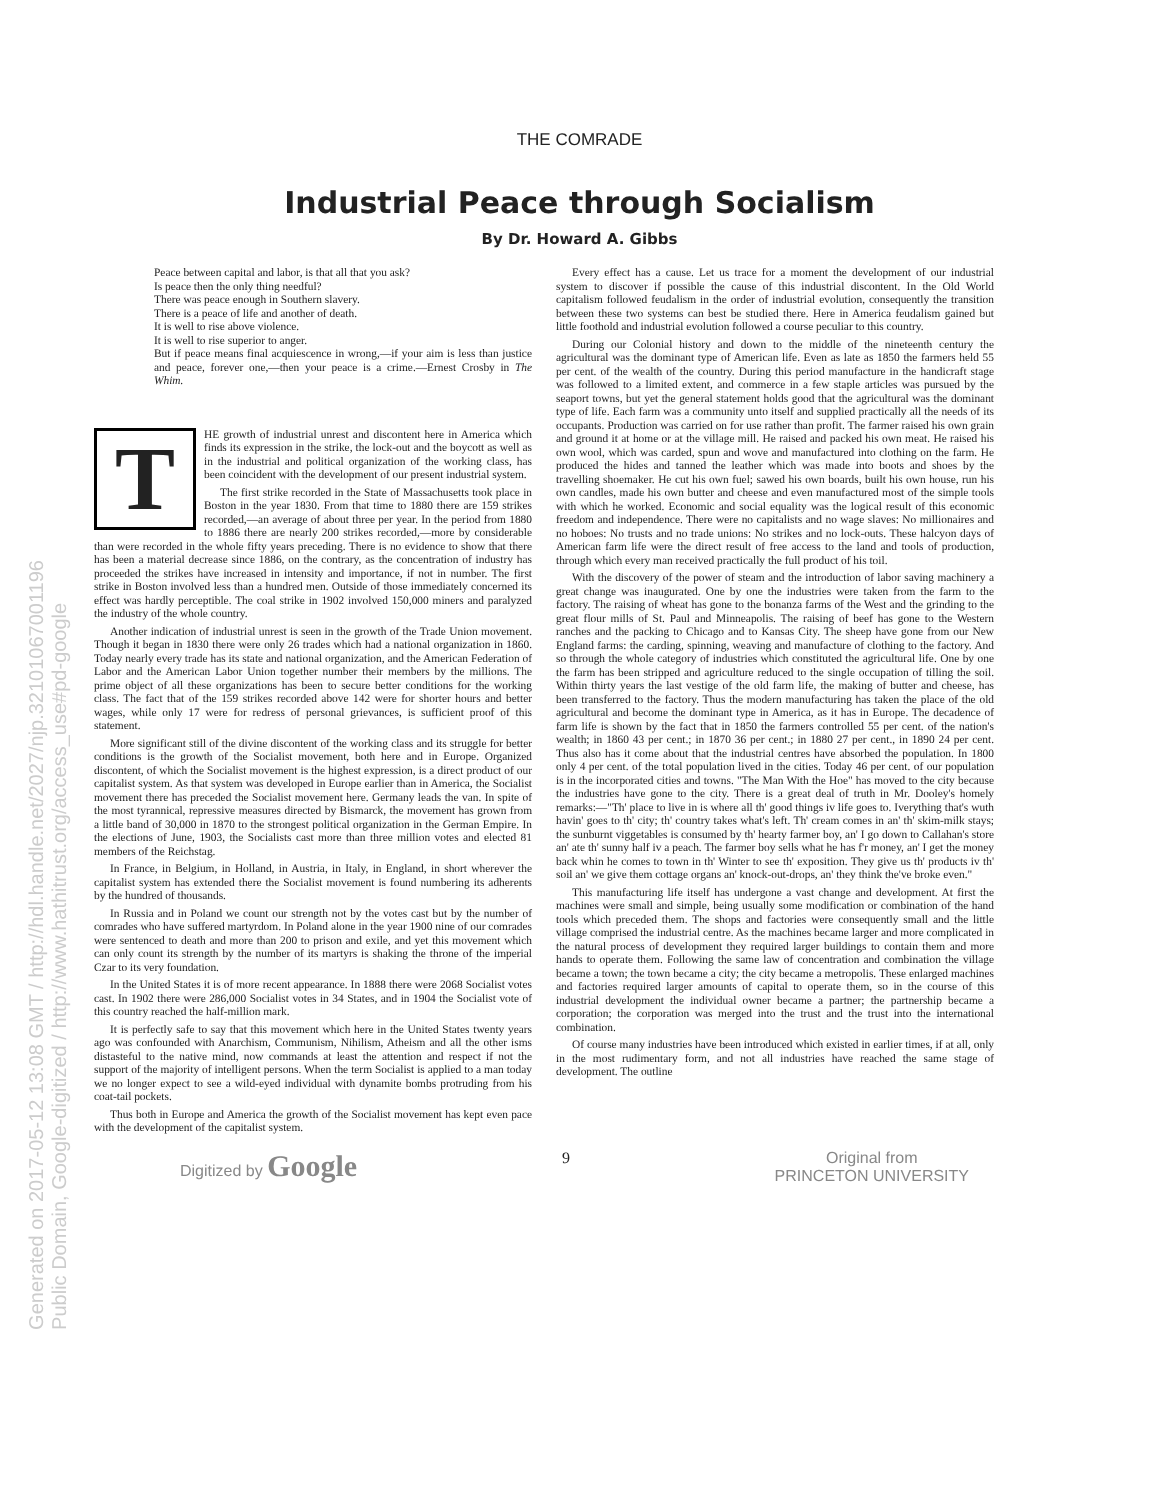THE COMRADE
Industrial Peace through Socialism
By Dr. Howard A. Gibbs
Peace between capital and labor, is that all that you ask?
Is peace then the only thing needful?
There was peace enough in Southern slavery.
There is a peace of life and another of death.
It is well to rise above violence.
It is well to rise superior to anger.
But if peace means final acquiescence in wrong,—if your aim is less than justice and peace, forever one,—then your peace is a crime.—Ernest Crosby in The Whim.
THE growth of industrial unrest and discontent here in America which finds its expression in the strike, the lock-out and the boycott as well as in the industrial and political organization of the working class, has been coincident with the development of our present industrial system.
The first strike recorded in the State of Massachusetts took place in Boston in the year 1830. From that time to 1880 there are 159 strikes recorded,—an average of about three per year. In the period from 1880 to 1886 there are nearly 200 strikes recorded,—more by considerable than were recorded in the whole fifty years preceding. There is no evidence to show that there has been a material decrease since 1886, on the contrary, as the concentration of industry has proceeded the strikes have increased in intensity and importance, if not in number. The first strike in Boston involved less than a hundred men. Outside of those immediately concerned its effect was hardly perceptible. The coal strike in 1902 involved 150,000 miners and paralyzed the industry of the whole country.
Another indication of industrial unrest is seen in the growth of the Trade Union movement. Though it began in 1830 there were only 26 trades which had a national organization in 1860. Today nearly every trade has its state and national organization, and the American Federation of Labor and the American Labor Union together number their members by the millions. The prime object of all these organizations has been to secure better conditions for the working class. The fact that of the 159 strikes recorded above 142 were for shorter hours and better wages, while only 17 were for redress of personal grievances, is sufficient proof of this statement.
More significant still of the divine discontent of the working class and its struggle for better conditions is the growth of the Socialist movement, both here and in Europe. Organized discontent, of which the Socialist movement is the highest expression, is a direct product of our capitalist system. As that system was developed in Europe earlier than in America, the Socialist movement there has preceded the Socialist movement here. Germany leads the van. In spite of the most tyrannical, repressive measures directed by Bismarck, the movement has grown from a little band of 30,000 in 1870 to the strongest political organization in the German Empire. In the elections of June, 1903, the Socialists cast more than three million votes and elected 81 members of the Reichstag.
In France, in Belgium, in Holland, in Austria, in Italy, in England, in short wherever the capitalist system has extended there the Socialist movement is found numbering its adherents by the hundred of thousands.
In Russia and in Poland we count our strength not by the votes cast but by the number of comrades who have suffered martyrdom. In Poland alone in the year 1900 nine of our comrades were sentenced to death and more than 200 to prison and exile, and yet this movement which can only count its strength by the number of its martyrs is shaking the throne of the imperial Czar to its very foundation.
In the United States it is of more recent appearance. In 1888 there were 2068 Socialist votes cast. In 1902 there were 286,000 Socialist votes in 34 States, and in 1904 the Socialist vote of this country reached the half-million mark.
It is perfectly safe to say that this movement which here in the United States twenty years ago was confounded with Anarchism, Communism, Nihilism, Atheism and all the other isms distasteful to the native mind, now commands at least the attention and respect if not the support of the majority of intelligent persons. When the term Socialist is applied to a man today we no longer expect to see a wild-eyed individual with dynamite bombs protruding from his coat-tail pockets.
Thus both in Europe and America the growth of the Socialist movement has kept even pace with the development of the capitalist system.
Every effect has a cause. Let us trace for a moment the development of our industrial system to discover if possible the cause of this industrial discontent. In the Old World capitalism followed feudalism in the order of industrial evolution, consequently the transition between these two systems can best be studied there. Here in America feudalism gained but little foothold and industrial evolution followed a course peculiar to this country.
During our Colonial history and down to the middle of the nineteenth century the agricultural was the dominant type of American life. Even as late as 1850 the farmers held 55 per cent. of the wealth of the country. During this period manufacture in the handicraft stage was followed to a limited extent, and commerce in a few staple articles was pursued by the seaport towns, but yet the general statement holds good that the agricultural was the dominant type of life. Each farm was a community unto itself and supplied practically all the needs of its occupants. Production was carried on for use rather than profit. The farmer raised his own grain and ground it at home or at the village mill. He raised and packed his own meat. He raised his own wool, which was carded, spun and wove and manufactured into clothing on the farm. He produced the hides and tanned the leather which was made into boots and shoes by the travelling shoemaker. He cut his own fuel; sawed his own boards, built his own house, run his own candles, made his own butter and cheese and even manufactured most of the simple tools with which he worked. Economic and social equality was the logical result of this economic freedom and independence. There were no capitalists and no wage slaves: No millionaires and no hoboes: No trusts and no trade unions: No strikes and no lock-outs. These halcyon days of American farm life were the direct result of free access to the land and tools of production, through which every man received practically the full product of his toil.
With the discovery of the power of steam and the introduction of labor saving machinery a great change was inaugurated. One by one the industries were taken from the farm to the factory. The raising of wheat has gone to the bonanza farms of the West and the grinding to the great flour mills of St. Paul and Minneapolis. The raising of beef has gone to the Western ranches and the packing to Chicago and to Kansas City. The sheep have gone from our New England farms: the carding, spinning, weaving and manufacture of clothing to the factory. And so through the whole category of industries which constituted the agricultural life. One by one the farm has been stripped and agriculture reduced to the single occupation of tilling the soil. Within thirty years the last vestige of the old farm life, the making of butter and cheese, has been transferred to the factory. Thus the modern manufacturing has taken the place of the old agricultural and become the dominant type in America, as it has in Europe. The decadence of farm life is shown by the fact that in 1850 the farmers controlled 55 per cent. of the nation's wealth; in 1860 43 per cent.; in 1870 36 per cent.; in 1880 27 per cent., in 1890 24 per cent. Thus also has it come about that the industrial centres have absorbed the population. In 1800 only 4 per cent. of the total population lived in the cities. Today 46 per cent. of our population is in the incorporated cities and towns. "The Man With the Hoe" has moved to the city because the industries have gone to the city. There is a great deal of truth in Mr. Dooley's homely remarks:—"Th' place to live in is where all th' good things iv life goes to. Iverything that's wuth havin' goes to th' city; th' country takes what's left. Th' cream comes in an' th' skim-milk stays; the sunburnt viggetables is consumed by th' hearty farmer boy, an' I go down to Callahan's store an' ate th' sunny half iv a peach. The farmer boy sells what he has f'r money, an' I get the money back whin he comes to town in th' Winter to see th' exposition. They give us th' products iv th' soil an' we give them cottage organs an' knock-out-drops, an' they think the've broke even."
This manufacturing life itself has undergone a vast change and development. At first the machines were small and simple, being usually some modification or combination of the hand tools which preceded them. The shops and factories were consequently small and the little village comprised the industrial centre. As the machines became larger and more complicated in the natural process of development they required larger buildings to contain them and more hands to operate them. Following the same law of concentration and combination the village became a town; the town became a city; the city became a metropolis. These enlarged machines and factories required larger amounts of capital to operate them, so in the course of this industrial development the individual owner became a partner; the partnership became a corporation; the corporation was merged into the trust and the trust into the international combination.
Of course many industries have been introduced which existed in earlier times, if at all, only in the most rudimentary form, and not all industries have reached the same stage of development. The outline
Digitized by Google 9 Original from
PRINCETON UNIVERSITY
Generated on 2017-05-12 13:08 GMT / http://hdl.handle.net/2027/njp.32101067001196
Public Domain, Google-digitized / http://www.hathitrust.org/access_use#pd-google